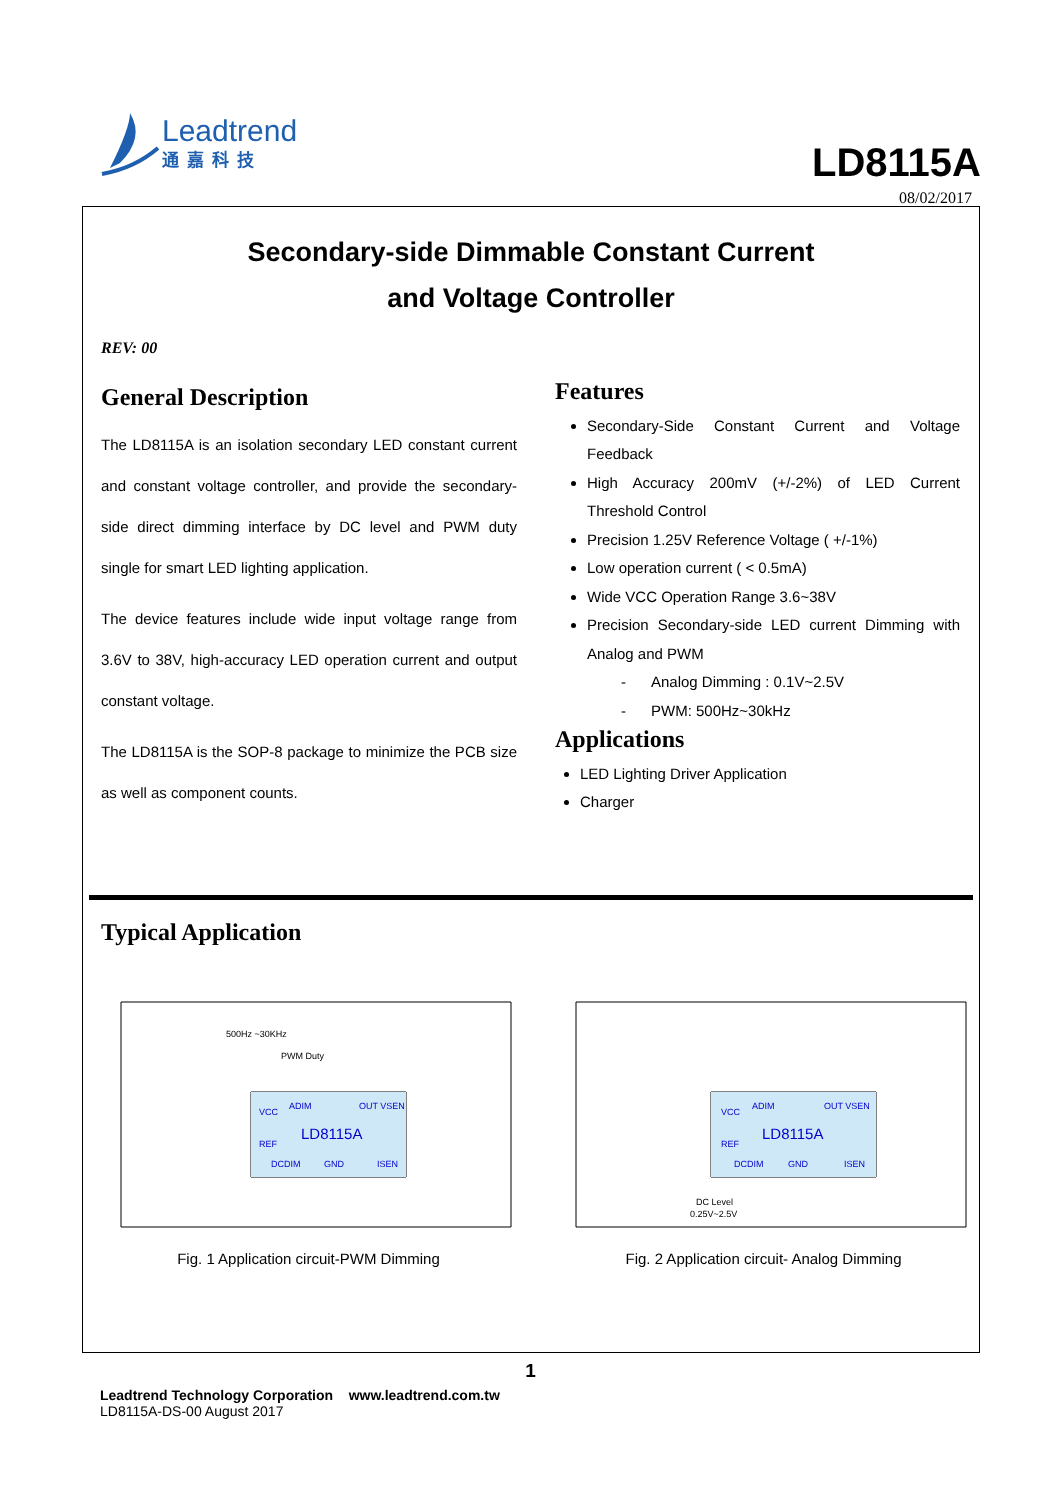Leadtrend
通嘉科技
LD8115A
08/02/2017
Secondary-side Dimmable Constant Current
and Voltage Controller
REV: 00
General Description
The LD8115A is an isolation secondary LED constant current and constant voltage controller, and provide the secondary-side direct dimming interface by DC level and PWM duty single for smart LED lighting application.
The device features include wide input voltage range from 3.6V to 38V, high-accuracy LED operation current and output constant voltage.
The LD8115A is the SOP-8 package to minimize the PCB size as well as component counts.
Features
Secondary-Side Constant Current and Voltage Feedback
High Accuracy 200mV (+/-2%) of LED Current Threshold Control
Precision 1.25V Reference Voltage ( +/-1%)
Low operation current ( < 0.5mA)
Wide VCC Operation Range 3.6~38V
Precision Secondary-side LED current Dimming with Analog and PWM
- Analog Dimming : 0.1V~2.5V
- PWM: 500Hz~30kHz
Applications
LED Lighting Driver Application
Charger
Typical Application
500Hz ~30KHz
PWM Duty
VCC
ADIM
OUT VSEN
LD8115A
REF
DCDIM
GND
ISEN
Fig. 1 Application circuit-PWM Dimming
VCC
ADIM
OUT VSEN
LD8115A
REF
DCDIM
GND
ISEN
DC Level
0.25V~2.5V
Fig. 2 Application circuit- Analog Dimming
1
Leadtrend Technology Corporation www.leadtrend.com.tw
LD8115A-DS-00 August 2017